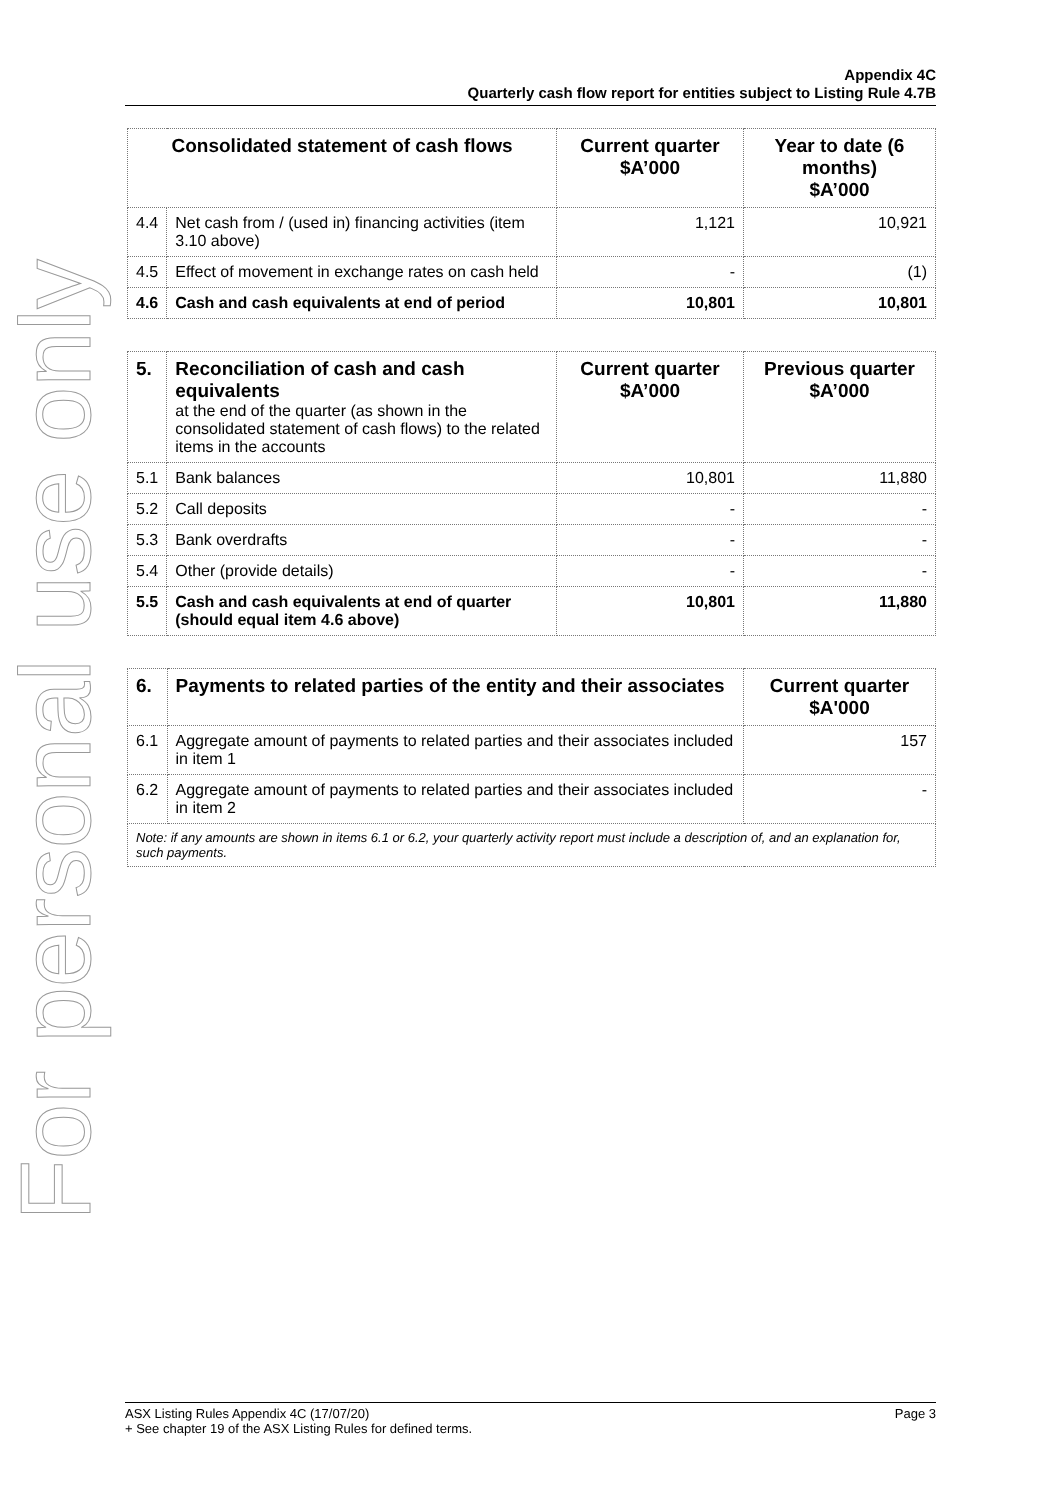For personal use only
Appendix 4C
Quarterly cash flow report for entities subject to Listing Rule 4.7B
| Consolidated statement of cash flows | | Current quarter $A’000 | Year to date (6 months) $A’000 |
| --- | --- | --- | --- |
| 4.4 | Net cash from / (used in) financing activities (item 3.10 above) | 1,121 | 10,921 |
| 4.5 | Effect of movement in exchange rates on cash held | - | (1) |
| 4.6 | Cash and cash equivalents at end of period | 10,801 | 10,801 |
| 5. | Reconciliation of cash and cash equivalents at the end of the quarter (as shown in the consolidated statement of cash flows) to the related items in the accounts | Current quarter $A’000 | Previous quarter $A’000 |
| 5.1 | Bank balances | 10,801 | 11,880 |
| 5.2 | Call deposits | - | - |
| 5.3 | Bank overdrafts | - | - |
| 5.4 | Other (provide details) | - | - |
| 5.5 | Cash and cash equivalents at end of quarter (should equal item 4.6 above) | 10,801 | 11,880 |
| 6. | Payments to related parties of the entity and their associates | Current quarter $A'000 |
| 6.1 | Aggregate amount of payments to related parties and their associates included in item 1 | 157 |
| 6.2 | Aggregate amount of payments to related parties and their associates included in item 2 | - |
| Note: if any amounts are shown in items 6.1 or 6.2, your quarterly activity report must include a description of, and an explanation for, such payments. | | |
Page 3 ASX Listing Rules Appendix 4C (17/07/20)
+ See chapter 19 of the ASX Listing Rules for defined terms.